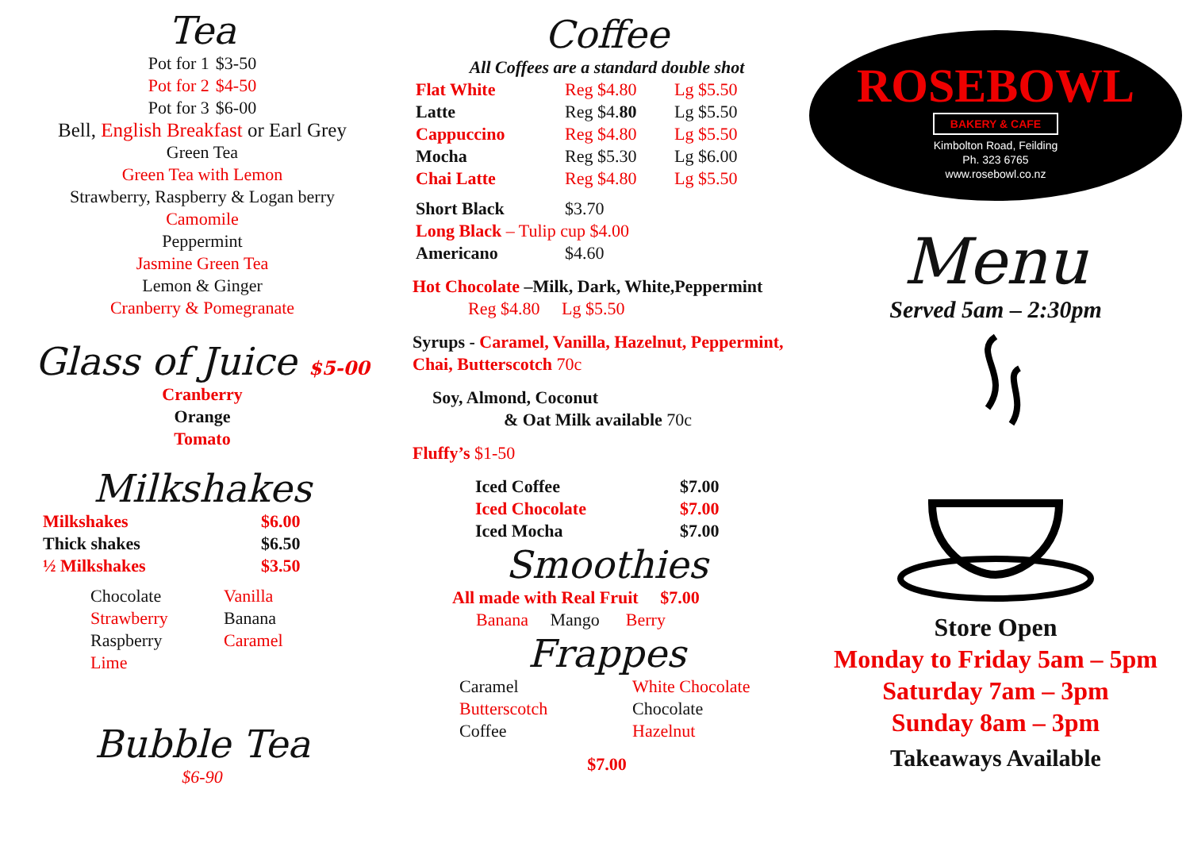Tea
| Pot for 1 | $3-50 |
| Pot for 2 | $4-50 |
| Pot for 3 | $6-00 |
Bell, English Breakfast or Earl Grey
Green Tea
Green Tea with Lemon
Strawberry, Raspberry & Logan berry
Camomile
Peppermint
Jasmine Green Tea
Lemon & Ginger
Cranberry & Pomegranate
Glass of Juice $5-00
Cranberry
Orange
Tomato
Milkshakes
| Milkshakes | $6.00 |
| Thick shakes | $6.50 |
| ½ Milkshakes | $3.50 |
| Chocolate | Vanilla |
| Strawberry | Banana |
| Raspberry | Caramel |
| Lime | |
Bubble Tea
$6-90
Coffee
All Coffees are a standard double shot
| Flat White | Reg $4.80 | Lg $5.50 |
| Latte | Reg $4. 80 | Lg $5.50 |
| Cappuccino | Reg $4.80 | Lg $5.50 |
| Mocha | Reg $5.30 | Lg $6.00 |
| Chai Latte | Reg $4.80 | Lg $5.50 |
| Short Black | $3.70 |
| Long Black – Tulip cup $4.00 | |
| Americano | $4.60 |
Hot Chocolate –Milk, Dark, White,Peppermint
Reg $4.80 Lg $5.50
Syrups - Caramel, Vanilla, Hazelnut, Peppermint, Chai, Butterscotch 70c
Soy, Almond, Coconut
& Oat Milk available 70c
Fluffy’s $1-50
| Iced Coffee | $7.00 |
| Iced Chocolate | $7.00 |
| Iced Mocha | $7.00 |
Smoothies
All made with Real Fruit $7.00
Banana Mango Berry
Frappes
| Caramel | White Chocolate |
| Butterscotch | Chocolate |
| Coffee | Hazelnut |
$7.00
ROSEBOWL
BAKERY & CAFE
Kimbolton Road, Feilding
Ph. 323 6765
www.rosebowl.co.nz
Menu
Served 5am – 2:30pm
Store Open
Monday to Friday 5am – 5pm
Saturday 7am – 3pm
Sunday 8am – 3pm
Takeaways Available